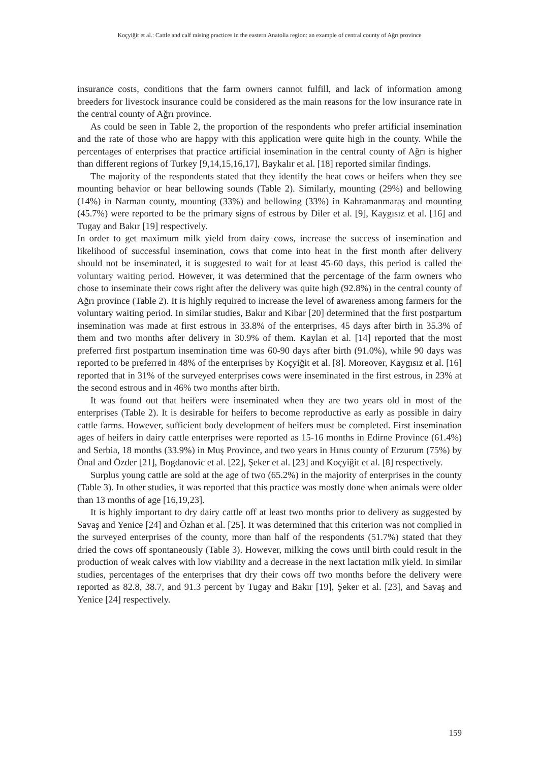Koçyiğit et al.: Cattle and calf raising practices in the eastern Anatolia region: an example of central county of Ağrı province
insurance costs, conditions that the farm owners cannot fulfill, and lack of information among breeders for livestock insurance could be considered as the main reasons for the low insurance rate in the central county of Ağrı province.
As could be seen in Table 2, the proportion of the respondents who prefer artificial insemination and the rate of those who are happy with this application were quite high in the county. While the percentages of enterprises that practice artificial insemination in the central county of Ağrı is higher than different regions of Turkey [9,14,15,16,17], Baykalır et al. [18] reported similar findings.
The majority of the respondents stated that they identify the heat cows or heifers when they see mounting behavior or hear bellowing sounds (Table 2). Similarly, mounting (29%) and bellowing (14%) in Narman county, mounting (33%) and bellowing (33%) in Kahramanmaraş and mounting (45.7%) were reported to be the primary signs of estrous by Diler et al. [9], Kaygısız et al. [16] and Tugay and Bakır [19] respectively.
In order to get maximum milk yield from dairy cows, increase the success of insemination and likelihood of successful insemination, cows that come into heat in the first month after delivery should not be inseminated, it is suggested to wait for at least 45-60 days, this period is called the voluntary waiting period. However, it was determined that the percentage of the farm owners who chose to inseminate their cows right after the delivery was quite high (92.8%) in the central county of Ağrı province (Table 2). It is highly required to increase the level of awareness among farmers for the voluntary waiting period. In similar studies, Bakır and Kibar [20] determined that the first postpartum insemination was made at first estrous in 33.8% of the enterprises, 45 days after birth in 35.3% of them and two months after delivery in 30.9% of them. Kaylan et al. [14] reported that the most preferred first postpartum insemination time was 60-90 days after birth (91.0%), while 90 days was reported to be preferred in 48% of the enterprises by Koçyiğit et al. [8]. Moreover, Kaygısız et al. [16] reported that in 31% of the surveyed enterprises cows were inseminated in the first estrous, in 23% at the second estrous and in 46% two months after birth.
It was found out that heifers were inseminated when they are two years old in most of the enterprises (Table 2). It is desirable for heifers to become reproductive as early as possible in dairy cattle farms. However, sufficient body development of heifers must be completed. First insemination ages of heifers in dairy cattle enterprises were reported as 15-16 months in Edirne Province (61.4%) and Serbia, 18 months (33.9%) in Muş Province, and two years in Hınıs county of Erzurum (75%) by Önal and Özder [21], Bogdanovic et al. [22], Şeker et al. [23] and Koçyiğit et al. [8] respectively.
Surplus young cattle are sold at the age of two (65.2%) in the majority of enterprises in the county (Table 3). In other studies, it was reported that this practice was mostly done when animals were older than 13 months of age [16,19,23].
It is highly important to dry dairy cattle off at least two months prior to delivery as suggested by Savaş and Yenice [24] and Özhan et al. [25]. It was determined that this criterion was not complied in the surveyed enterprises of the county, more than half of the respondents (51.7%) stated that they dried the cows off spontaneously (Table 3). However, milking the cows until birth could result in the production of weak calves with low viability and a decrease in the next lactation milk yield. In similar studies, percentages of the enterprises that dry their cows off two months before the delivery were reported as 82.8, 38.7, and 91.3 percent by Tugay and Bakır [19], Şeker et al. [23], and Savaş and Yenice [24] respectively.
159